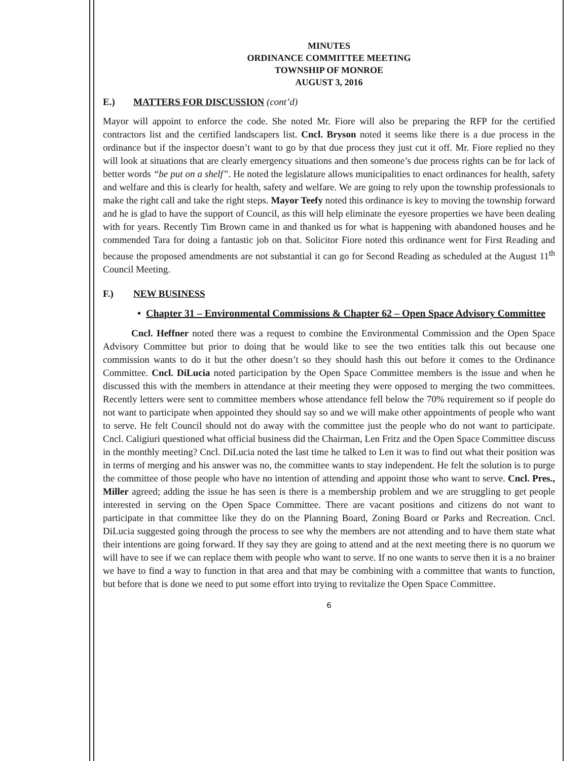MINUTES
ORDINANCE COMMITTEE MEETING
TOWNSHIP OF MONROE
AUGUST 3, 2016
E.) MATTERS FOR DISCUSSION (cont’d)
Mayor will appoint to enforce the code. She noted Mr. Fiore will also be preparing the RFP for the certified contractors list and the certified landscapers list. Cncl. Bryson noted it seems like there is a due process in the ordinance but if the inspector doesn’t want to go by that due process they just cut it off. Mr. Fiore replied no they will look at situations that are clearly emergency situations and then someone’s due process rights can be for lack of better words “be put on a shelf”. He noted the legislature allows municipalities to enact ordinances for health, safety and welfare and this is clearly for health, safety and welfare. We are going to rely upon the township professionals to make the right call and take the right steps. Mayor Teefy noted this ordinance is key to moving the township forward and he is glad to have the support of Council, as this will help eliminate the eyesore properties we have been dealing with for years. Recently Tim Brown came in and thanked us for what is happening with abandoned houses and he commended Tara for doing a fantastic job on that. Solicitor Fiore noted this ordinance went for First Reading and because the proposed amendments are not substantial it can go for Second Reading as scheduled at the August 11<sup>th</sup> Council Meeting.
F.) NEW BUSINESS
• Chapter 31 – Environmental Commissions & Chapter 62 – Open Space Advisory Committee
Cncl. Heffner noted there was a request to combine the Environmental Commission and the Open Space Advisory Committee but prior to doing that he would like to see the two entities talk this out because one commission wants to do it but the other doesn’t so they should hash this out before it comes to the Ordinance Committee. Cncl. DiLucia noted participation by the Open Space Committee members is the issue and when he discussed this with the members in attendance at their meeting they were opposed to merging the two committees. Recently letters were sent to committee members whose attendance fell below the 70% requirement so if people do not want to participate when appointed they should say so and we will make other appointments of people who want to serve. He felt Council should not do away with the committee just the people who do not want to participate. Cncl. Caligiuri questioned what official business did the Chairman, Len Fritz and the Open Space Committee discuss in the monthly meeting? Cncl. DiLucia noted the last time he talked to Len it was to find out what their position was in terms of merging and his answer was no, the committee wants to stay independent. He felt the solution is to purge the committee of those people who have no intention of attending and appoint those who want to serve. Cncl. Pres., Miller agreed; adding the issue he has seen is there is a membership problem and we are struggling to get people interested in serving on the Open Space Committee. There are vacant positions and citizens do not want to participate in that committee like they do on the Planning Board, Zoning Board or Parks and Recreation. Cncl. DiLucia suggested going through the process to see why the members are not attending and to have them state what their intentions are going forward. If they say they are going to attend and at the next meeting there is no quorum we will have to see if we can replace them with people who want to serve. If no one wants to serve then it is a no brainer we have to find a way to function in that area and that may be combining with a committee that wants to function, but before that is done we need to put some effort into trying to revitalize the Open Space Committee.
6